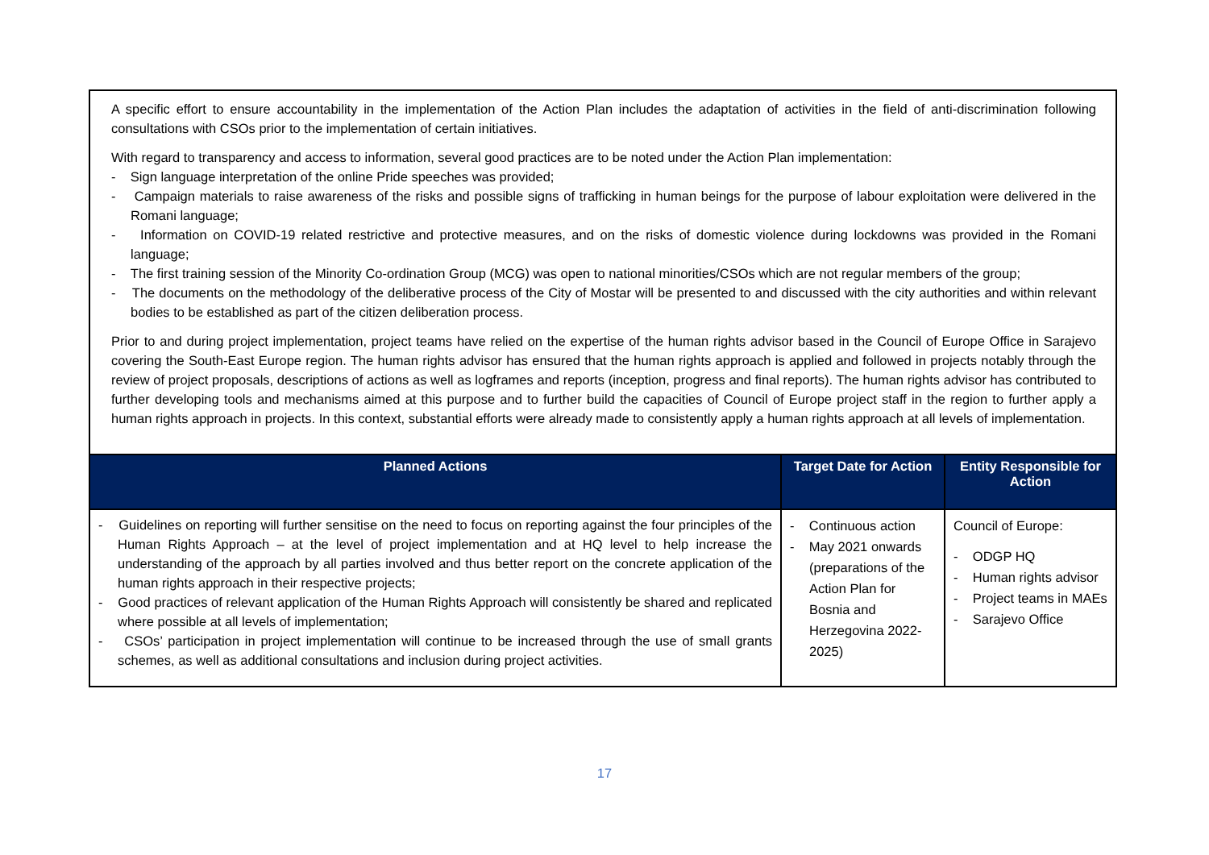| A specific effort to ensure accountability in the implementation of the Action Plan includes the adaptation of activities in the field of anti-discrimination following consultations with CSOs prior to the implementation of certain initiatives. With regard to transparency and access to information, several good practices are to be noted under the Action Plan implementation: - Sign language interpretation of the online Pride speeches was provided; - Campaign materials to raise awareness of the risks and possible signs of trafficking in human beings for the purpose of labour exploitation were delivered in the Romani language; - Information on COVID-19 related restrictive and protective measures, and on the risks of domestic violence during lockdowns was provided in the Romani language; - The first training session of the Minority Co-ordination Group (MCG) was open to national minorities/CSOs which are not regular members of the group; - The documents on the methodology of the deliberative process of the City of Mostar will be presented to and discussed with the city authorities and within relevant bodies to be established as part of the citizen deliberation process. Prior to and during project implementation, project teams have relied on the expertise of the human rights advisor based in the Council of Europe Office in Sarajevo covering the South-East Europe region. The human rights advisor has ensured that the human rights approach is applied and followed in projects notably through the review of project proposals, descriptions of actions as well as logframes and reports (inception, progress and final reports). The human rights advisor has contributed to further developing tools and mechanisms aimed at this purpose and to further build the capacities of Council of Europe project staff in the region to further apply a human rights approach in projects. In this context, substantial efforts were already made to consistently apply a human rights approach at all levels of implementation. | | |
| Planned Actions | Target Date for Action | Entity Responsible for Action |
| - Guidelines on reporting will further sensitise on the need to focus on reporting against the four principles of the Human Rights Approach – at the level of project implementation and at HQ level to help increase the understanding of the approach by all parties involved and thus better report on the concrete application of the human rights approach in their respective projects; - Good practices of relevant application of the Human Rights Approach will consistently be shared and replicated where possible at all levels of implementation; - CSOs’ participation in project implementation will continue to be increased through the use of small grants schemes, as well as additional consultations and inclusion during project activities. | - Continuous action - May 2021 onwards (preparations of the Action Plan for Bosnia and Herzegovina 2022-2025) | Council of Europe: - ODGP HQ - Human rights advisor - Project teams in MAEs - Sarajevo Office |
17